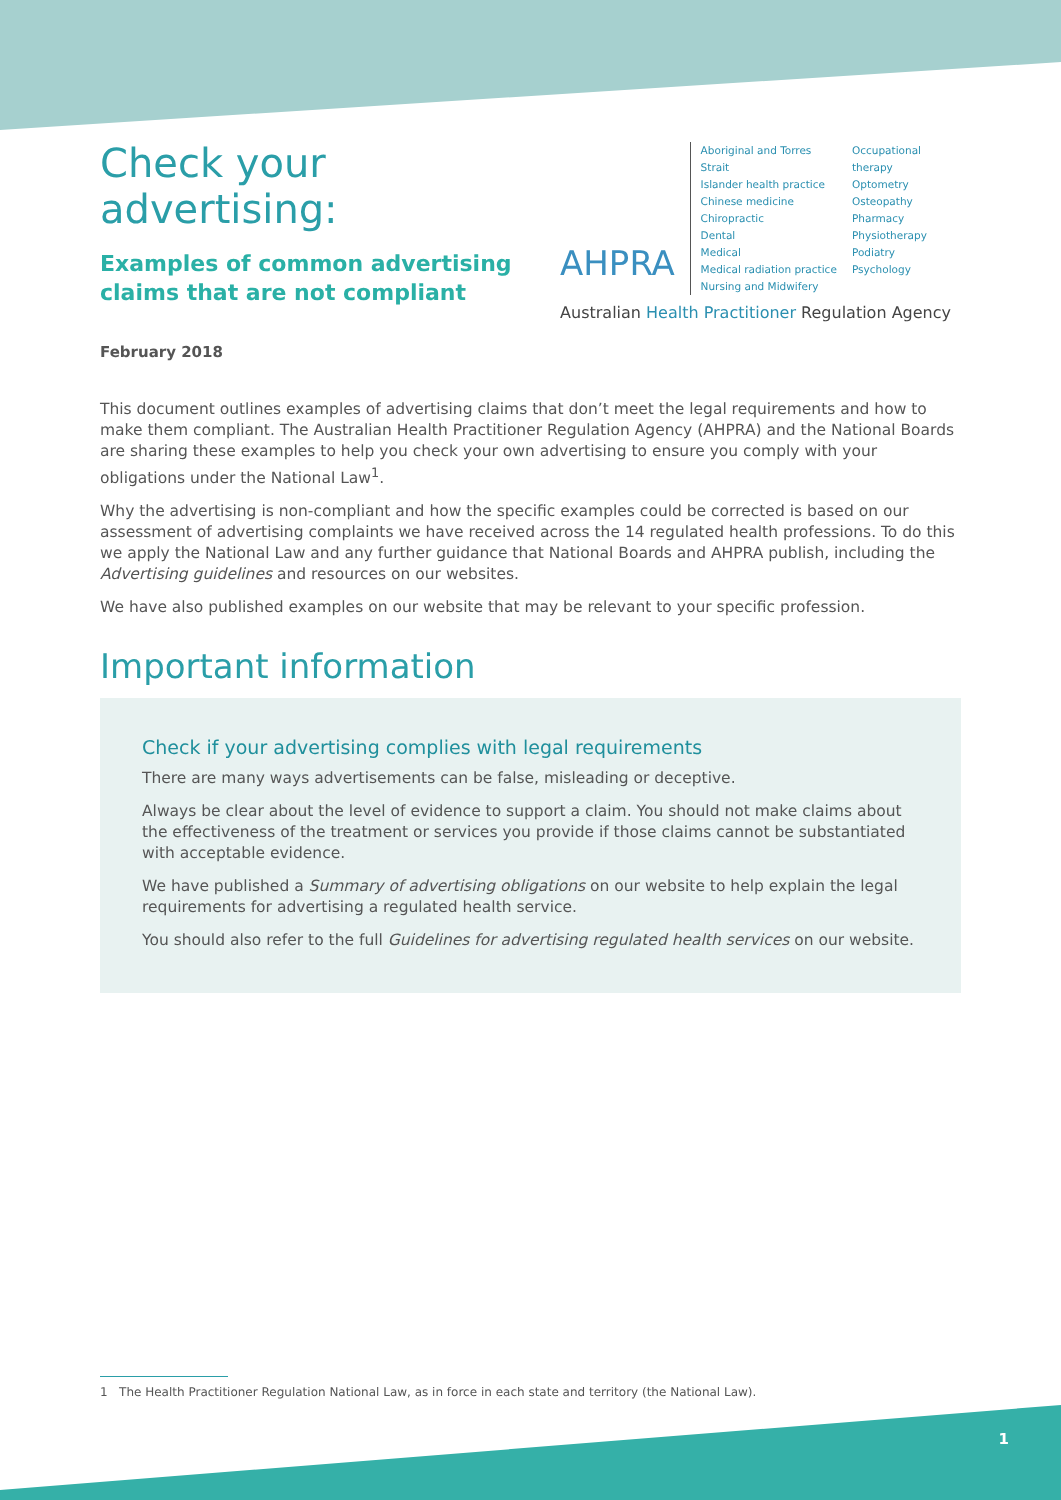Check your advertising:
Examples of common advertising
claims that are not compliant
February 2018
AHPRA
Aboriginal and Torres Strait
Islander health practice
Chinese medicine
Chiropractic
Dental
Medical
Medical radiation practice
Nursing and Midwifery
Occupational therapy
Optometry
Osteopathy
Pharmacy
Physiotherapy
Podiatry
Psychology
Australian Health Practitioner Regulation Agency
This document outlines examples of advertising claims that don’t meet the legal requirements and how to make them compliant. The Australian Health Practitioner Regulation Agency (AHPRA) and the National Boards are sharing these examples to help you check your own advertising to ensure you comply with your obligations under the National Law<sup>1</sup>.
Why the advertising is non-compliant and how the specific examples could be corrected is based on our assessment of advertising complaints we have received across the 14 regulated health professions. To do this we apply the National Law and any further guidance that National Boards and AHPRA publish, including the Advertising guidelines and resources on our websites.
We have also published examples on our website that may be relevant to your specific profession.
Important information
Check if your advertising complies with legal requirements
There are many ways advertisements can be false, misleading or deceptive.
Always be clear about the level of evidence to support a claim. You should not make claims about the effectiveness of the treatment or services you provide if those claims cannot be substantiated with acceptable evidence.
We have published a Summary of advertising obligations on our website to help explain the legal requirements for advertising a regulated health service.
You should also refer to the full Guidelines for advertising regulated health services on our website.
1 The Health Practitioner Regulation National Law, as in force in each state and territory (the National Law).
1